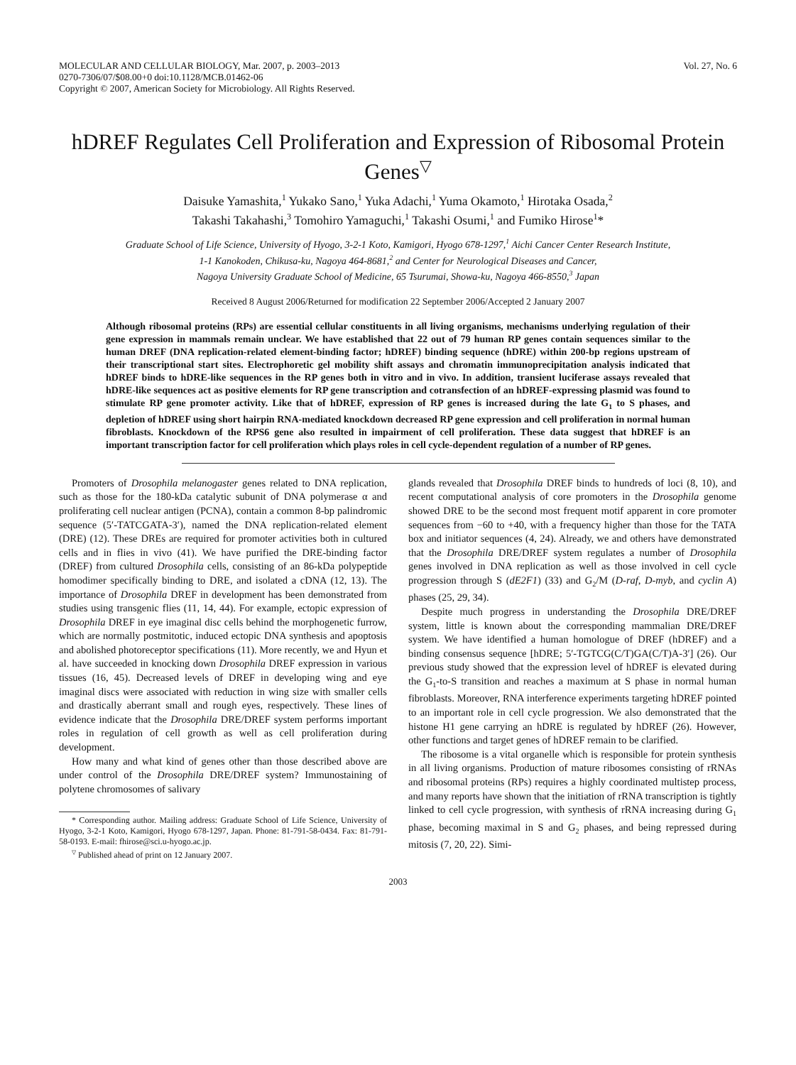MOLECULAR AND CELLULAR BIOLOGY, Mar. 2007, p. 2003–2013
0270-7306/07/$08.00+0 doi:10.1128/MCB.01462-06
Copyright © 2007, American Society for Microbiology. All Rights Reserved.
Vol. 27, No. 6
hDREF Regulates Cell Proliferation and Expression of Ribosomal Protein Genes<sup>▽</sup>
Daisuke Yamashita,<sup>1</sup> Yukako Sano,<sup>1</sup> Yuka Adachi,<sup>1</sup> Yuma Okamoto,<sup>1</sup> Hirotaka Osada,<sup>2</sup>
Takashi Takahashi,<sup>3</sup> Tomohiro Yamaguchi,<sup>1</sup> Takashi Osumi,<sup>1</sup> and Fumiko Hirose<sup>1</sup>*
Graduate School of Life Science, University of Hyogo, 3-2-1 Koto, Kamigori, Hyogo 678-1297,<sup>1</sup> Aichi Cancer Center Research Institute,
1-1 Kanokoden, Chikusa-ku, Nagoya 464-8681,<sup>2</sup> and Center for Neurological Diseases and Cancer,
Nagoya University Graduate School of Medicine, 65 Tsurumai, Showa-ku, Nagoya 466-8550,<sup>3</sup> Japan
Received 8 August 2006/Returned for modification 22 September 2006/Accepted 2 January 2007
Although ribosomal proteins (RPs) are essential cellular constituents in all living organisms, mechanisms underlying regulation of their gene expression in mammals remain unclear. We have established that 22 out of 79 human RP genes contain sequences similar to the human DREF (DNA replication-related element-binding factor; hDREF) binding sequence (hDRE) within 200-bp regions upstream of their transcriptional start sites. Electrophoretic gel mobility shift assays and chromatin immunoprecipitation analysis indicated that hDREF binds to hDRE-like sequences in the RP genes both in vitro and in vivo. In addition, transient luciferase assays revealed that hDRE-like sequences act as positive elements for RP gene transcription and cotransfection of an hDREF-expressing plasmid was found to stimulate RP gene promoter activity. Like that of hDREF, expression of RP genes is increased during the late G<sub>1</sub> to S phases, and depletion of hDREF using short hairpin RNA-mediated knockdown decreased RP gene expression and cell proliferation in normal human fibroblasts. Knockdown of the RPS6 gene also resulted in impairment of cell proliferation. These data suggest that hDREF is an important transcription factor for cell proliferation which plays roles in cell cycle-dependent regulation of a number of RP genes.
Promoters of Drosophila melanogaster genes related to DNA replication, such as those for the 180-kDa catalytic subunit of DNA polymerase α and proliferating cell nuclear antigen (PCNA), contain a common 8-bp palindromic sequence (5′-TATCGATA-3′), named the DNA replication-related element (DRE) (12). These DREs are required for promoter activities both in cultured cells and in flies in vivo (41). We have purified the DRE-binding factor (DREF) from cultured Drosophila cells, consisting of an 86-kDa polypeptide homodimer specifically binding to DRE, and isolated a cDNA (12, 13). The importance of Drosophila DREF in development has been demonstrated from studies using transgenic flies (11, 14, 44). For example, ectopic expression of Drosophila DREF in eye imaginal disc cells behind the morphogenetic furrow, which are normally postmitotic, induced ectopic DNA synthesis and apoptosis and abolished photoreceptor specifications (11). More recently, we and Hyun et al. have succeeded in knocking down Drosophila DREF expression in various tissues (16, 45). Decreased levels of DREF in developing wing and eye imaginal discs were associated with reduction in wing size with smaller cells and drastically aberrant small and rough eyes, respectively. These lines of evidence indicate that the Drosophila DRE/DREF system performs important roles in regulation of cell growth as well as cell proliferation during development.
How many and what kind of genes other than those described above are under control of the Drosophila DRE/DREF system? Immunostaining of polytene chromosomes of salivary
* Corresponding author. Mailing address: Graduate School of Life Science, University of Hyogo, 3-2-1 Koto, Kamigori, Hyogo 678-1297, Japan. Phone: 81-791-58-0434. Fax: 81-791-58-0193. E-mail: fhirose@sci.u-hyogo.ac.jp.
<sup>▽</sup> Published ahead of print on 12 January 2007.
glands revealed that Drosophila DREF binds to hundreds of loci (8, 10), and recent computational analysis of core promoters in the Drosophila genome showed DRE to be the second most frequent motif apparent in core promoter sequences from −60 to +40, with a frequency higher than those for the TATA box and initiator sequences (4, 24). Already, we and others have demonstrated that the Drosophila DRE/DREF system regulates a number of Drosophila genes involved in DNA replication as well as those involved in cell cycle progression through S (dE2F1) (33) and G<sub>2</sub>/M (D-raf, D-myb, and cyclin A) phases (25, 29, 34).
Despite much progress in understanding the Drosophila DRE/DREF system, little is known about the corresponding mammalian DRE/DREF system. We have identified a human homologue of DREF (hDREF) and a binding consensus sequence [hDRE; 5′-TGTCG(C/T)GA(C/T)A-3′] (26). Our previous study showed that the expression level of hDREF is elevated during the G<sub>1</sub>-to-S transition and reaches a maximum at S phase in normal human fibroblasts. Moreover, RNA interference experiments targeting hDREF pointed to an important role in cell cycle progression. We also demonstrated that the histone H1 gene carrying an hDRE is regulated by hDREF (26). However, other functions and target genes of hDREF remain to be clarified.
The ribosome is a vital organelle which is responsible for protein synthesis in all living organisms. Production of mature ribosomes consisting of rRNAs and ribosomal proteins (RPs) requires a highly coordinated multistep process, and many reports have shown that the initiation of rRNA transcription is tightly linked to cell cycle progression, with synthesis of rRNA increasing during G<sub>1</sub> phase, becoming maximal in S and G<sub>2</sub> phases, and being repressed during mitosis (7, 20, 22). Simi-
2003